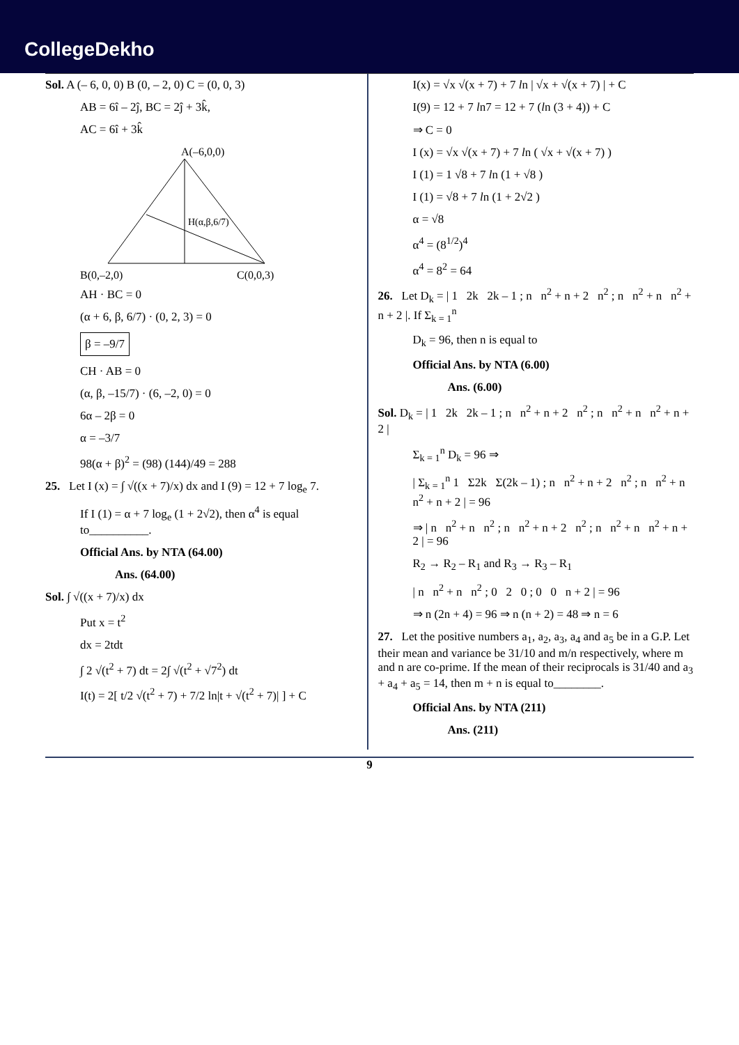CollegeDekho
Sol. A (– 6, 0, 0) B (0, – 2, 0) C = (0, 0, 3)
AB = 6î – 2ĵ, BC = 2ĵ + 3k̂,
AC = 6î + 3k̂
A(–6,0,0)
H(α,β,6/7)
B(0,–2,0)
C(0,0,3)
AH · BC = 0
(α + 6, β, 6/7) · (0, 2, 3) = 0
β = –9/7
CH · AB = 0
(α, β, –15/7) · (6, –2, 0) = 0
6α – 2β = 0
α = –3/7
98(α + β)<sup>2</sup> = (98) (144)/49 = 288
25. Let I (x) = ∫ √((x + 7)/x) dx and I (9) = 12 + 7 log<sub>e</sub> 7.
If I (1) = α + 7 log<sub>e</sub> (1 + 2√2), then α<sup>4</sup> is equal to__________.
Official Ans. by NTA (64.00)
Ans. (64.00)
Sol. ∫ √((x + 7)/x) dx
Put x = t<sup>2</sup>
dx = 2tdt
∫ 2 √(t<sup>2</sup> + 7) dt = 2∫ √(t<sup>2</sup> + √7<sup>2</sup>) dt
I(t) = 2[ t/2 √(t<sup>2</sup> + 7) + 7/2 ln|t + √(t<sup>2</sup> + 7)| ] + C
I(x) = √x √(x + 7) + 7 ln | √x + √(x + 7) | + C
I(9) = 12 + 7 ln7 = 12 + 7 (ln (3 + 4)) + C
⇒ C = 0
I (x) = √x √(x + 7) + 7 ln ( √x + √(x + 7) )
I (1) = 1 √8 + 7 ln (1 + √8 )
I (1) = √8 + 7 ln (1 + 2√2 )
α = √8
α<sup>4</sup> = (8<sup>1/2</sup>)<sup>4</sup>
α<sup>4</sup> = 8<sup>2</sup> = 64
26. Let D<sub>k</sub> = | 1 2k 2k – 1 ; n n<sup>2</sup> + n + 2 n<sup>2</sup> ; n n<sup>2</sup> + n n<sup>2</sup> + n + 2 |. If Σ<sub>k = 1</sub><sup>n</sup>
D<sub>k</sub> = 96, then n is equal to
Official Ans. by NTA (6.00)
Ans. (6.00)
Sol. D<sub>k</sub> = | 1 2k 2k – 1 ; n n<sup>2</sup> + n + 2 n<sup>2</sup> ; n n<sup>2</sup> + n n<sup>2</sup> + n + 2 |
Σ<sub>k = 1</sub><sup>n</sup> D<sub>k</sub> = 96 ⇒
| Σ<sub>k = 1</sub><sup>n</sup> 1 Σ2k Σ(2k – 1) ; n n<sup>2</sup> + n + 2 n<sup>2</sup> ; n n<sup>2</sup> + n n<sup>2</sup> + n + 2 | = 96
⇒ | n n<sup>2</sup> + n n<sup>2</sup> ; n n<sup>2</sup> + n + 2 n<sup>2</sup> ; n n<sup>2</sup> + n n<sup>2</sup> + n + 2 | = 96
R<sub>2</sub> → R<sub>2</sub> – R<sub>1</sub> and R<sub>3</sub> → R<sub>3</sub> – R<sub>1</sub>
| n n<sup>2</sup> + n n<sup>2</sup> ; 0 2 0 ; 0 0 n + 2 | = 96
⇒ n (2n + 4) = 96 ⇒ n (n + 2) = 48 ⇒ n = 6
27. Let the positive numbers a<sub>1</sub>, a<sub>2</sub>, a<sub>3</sub>, a<sub>4</sub> and a<sub>5</sub> be in a G.P. Let their mean and variance be 31/10 and m/n respectively, where m and n are co-prime. If the mean of their reciprocals is 31/40 and a<sub>3</sub> + a<sub>4</sub> + a<sub>5</sub> = 14, then m + n is equal to________.
Official Ans. by NTA (211)
Ans. (211)
9